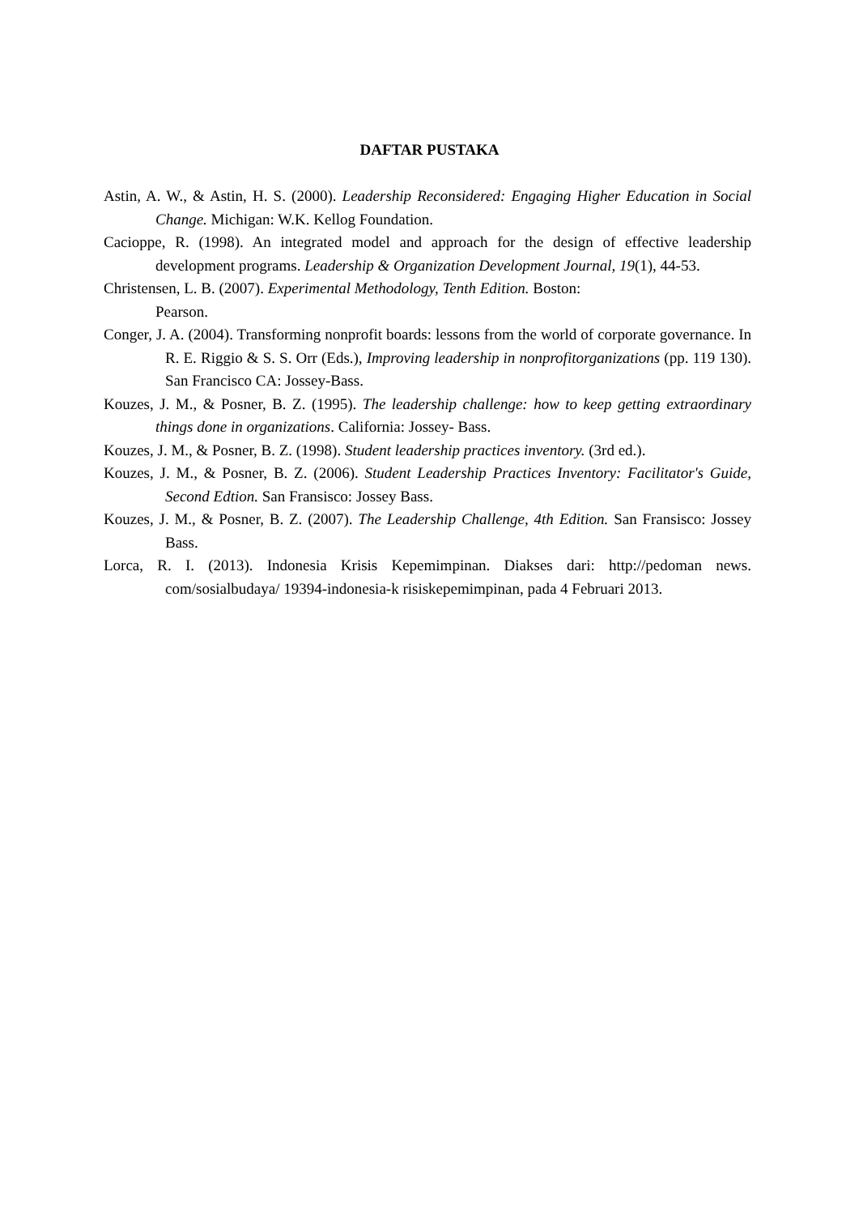DAFTAR PUSTAKA
Astin, A. W., & Astin, H. S. (2000). Leadership Reconsidered: Engaging Higher Education in Social Change. Michigan: W.K. Kellog Foundation.
Cacioppe, R. (1998). An integrated model and approach for the design of effective leadership development programs. Leadership & Organization Development Journal, 19(1), 44-53.
Christensen, L. B. (2007). Experimental Methodology, Tenth Edition. Boston:
Pearson.
Conger, J. A. (2004). Transforming nonprofit boards: lessons from the world of corporate governance. In R. E. Riggio & S. S. Orr (Eds.), Improving leadership in nonprofitorganizations (pp. 119 130). San Francisco CA: Jossey-Bass.
Kouzes, J. M., & Posner, B. Z. (1995). The leadership challenge: how to keep getting extraordinary things done in organizations. California: Jossey- Bass.
Kouzes, J. M., & Posner, B. Z. (1998). Student leadership practices inventory. (3rd ed.).
Kouzes, J. M., & Posner, B. Z. (2006). Student Leadership Practices Inventory: Facilitator's Guide, Second Edtion. San Fransisco: Jossey Bass.
Kouzes, J. M., & Posner, B. Z. (2007). The Leadership Challenge, 4th Edition. San Fransisco: Jossey Bass.
Lorca, R. I. (2013). Indonesia Krisis Kepemimpinan. Diakses dari: http://pedoman news. com/sosialbudaya/ 19394-indonesia-k risiskepemimpinan, pada 4 Februari 2013.